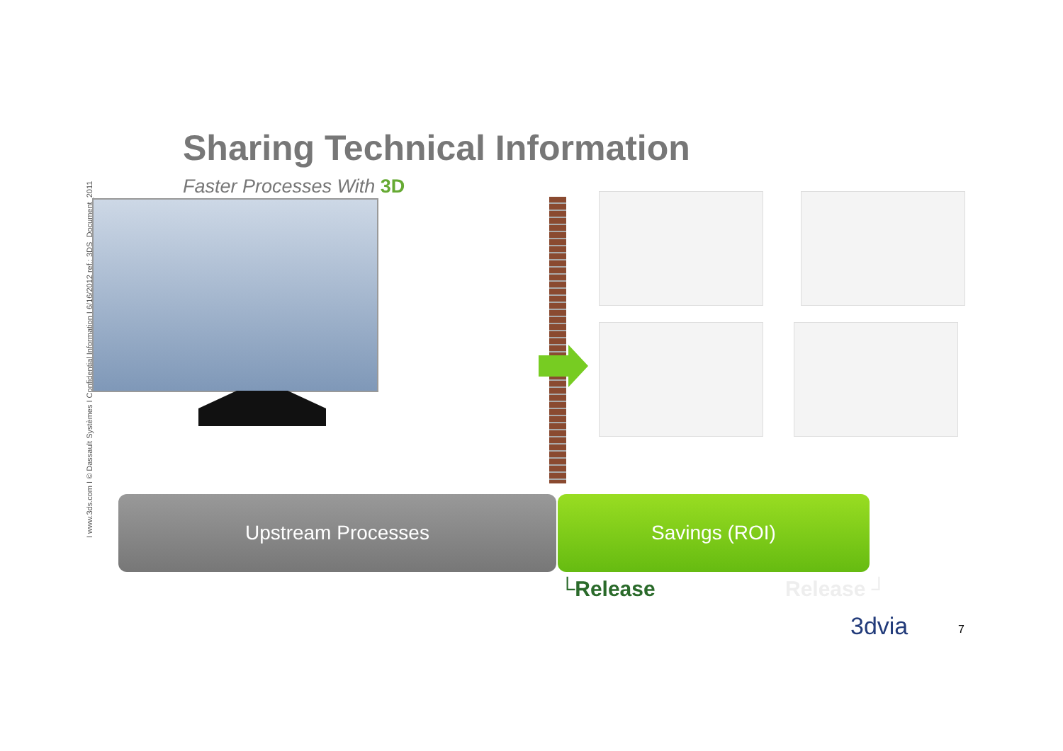Sharing Technical Information
Faster Processes With 3D
I www.3ds.com I © Dassault Systèmes I Confidential Information I 6/16/2012 ref.: 3DS_Document_2011
Upstream Processes Savings (ROI)
└Release Release ┘
3dvia 7